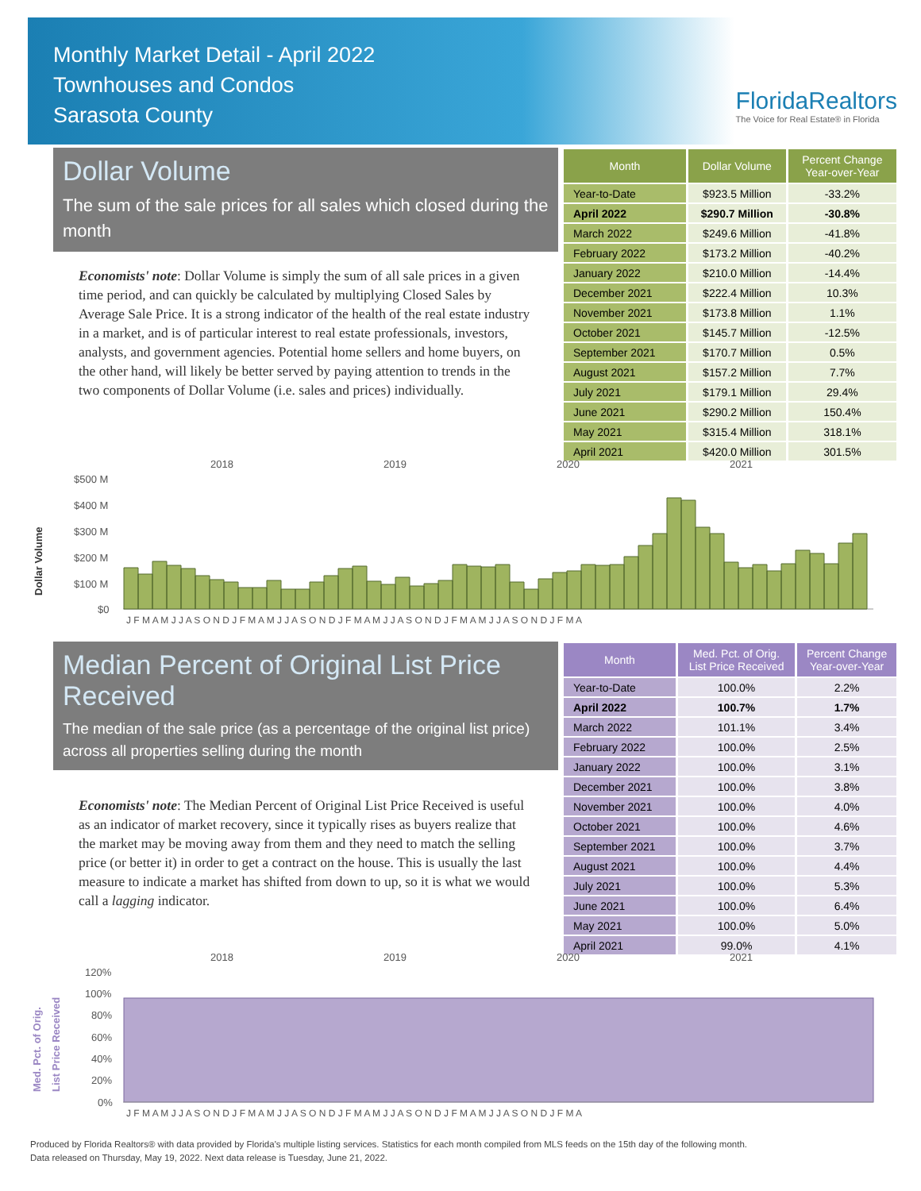Monthly Market Detail - April 2022
Townhouses and Condos
Sarasota County
FloridaRealtors
The Voice for Real Estate® in Florida
Dollar Volume
The sum of the sale prices for all sales which closed during the month
Economists' note: Dollar Volume is simply the sum of all sale prices in a given time period, and can quickly be calculated by multiplying Closed Sales by Average Sale Price. It is a strong indicator of the health of the real estate industry in a market, and is of particular interest to real estate professionals, investors, analysts, and government agencies. Potential home sellers and home buyers, on the other hand, will likely be better served by paying attention to trends in the two components of Dollar Volume (i.e. sales and prices) individually.
| Month | Dollar Volume | Percent Change Year-over-Year |
| --- | --- | --- |
| Year-to-Date | $923.5 Million | -33.2% |
| April 2022 | $290.7 Million | -30.8% |
| March 2022 | $249.6 Million | -41.8% |
| February 2022 | $173.2 Million | -40.2% |
| January 2022 | $210.0 Million | -14.4% |
| December 2021 | $222.4 Million | 10.3% |
| November 2021 | $173.8 Million | 1.1% |
| October 2021 | $145.7 Million | -12.5% |
| September 2021 | $170.7 Million | 0.5% |
| August 2021 | $157.2 Million | 7.7% |
| July 2021 | $179.1 Million | 29.4% |
| June 2021 | $290.2 Million | 150.4% |
| May 2021 | $315.4 Million | 318.1% |
| April 2021 | $420.0 Million | 301.5% |
2018
2019
2020
2021
$500 M
$400 M
$300 M
$200 M
$100 M
$0
Dollar Volume
J F M A M J J A S O N D J F M A M J J A S O N D J F M A M J J A S O N D J F M A M J J A S O N D J F M A
Median Percent of Original List Price Received
The median of the sale price (as a percentage of the original list price) across all properties selling during the month
Economists' note: The Median Percent of Original List Price Received is useful as an indicator of market recovery, since it typically rises as buyers realize that the market may be moving away from them and they need to match the selling price (or better it) in order to get a contract on the house. This is usually the last measure to indicate a market has shifted from down to up, so it is what we would call a lagging indicator.
| Month | Med. Pct. of Orig. List Price Received | Percent Change Year-over-Year |
| --- | --- | --- |
| Year-to-Date | 100.0% | 2.2% |
| April 2022 | 100.7% | 1.7% |
| March 2022 | 101.1% | 3.4% |
| February 2022 | 100.0% | 2.5% |
| January 2022 | 100.0% | 3.1% |
| December 2021 | 100.0% | 3.8% |
| November 2021 | 100.0% | 4.0% |
| October 2021 | 100.0% | 4.6% |
| September 2021 | 100.0% | 3.7% |
| August 2021 | 100.0% | 4.4% |
| July 2021 | 100.0% | 5.3% |
| June 2021 | 100.0% | 6.4% |
| May 2021 | 100.0% | 5.0% |
| April 2021 | 99.0% | 4.1% |
2018
2019
2020
2021
120%
100%
80%
60%
40%
20%
0%
Med. Pct. of Orig.
List Price Received
J F M A M J J A S O N D J F M A M J J A S O N D J F M A M J J A S O N D J F M A M J J A S O N D J F M A
Produced by Florida Realtors® with data provided by Florida's multiple listing services. Statistics for each month compiled from MLS feeds on the 15th day of the following month.
Data released on Thursday, May 19, 2022. Next data release is Tuesday, June 21, 2022.